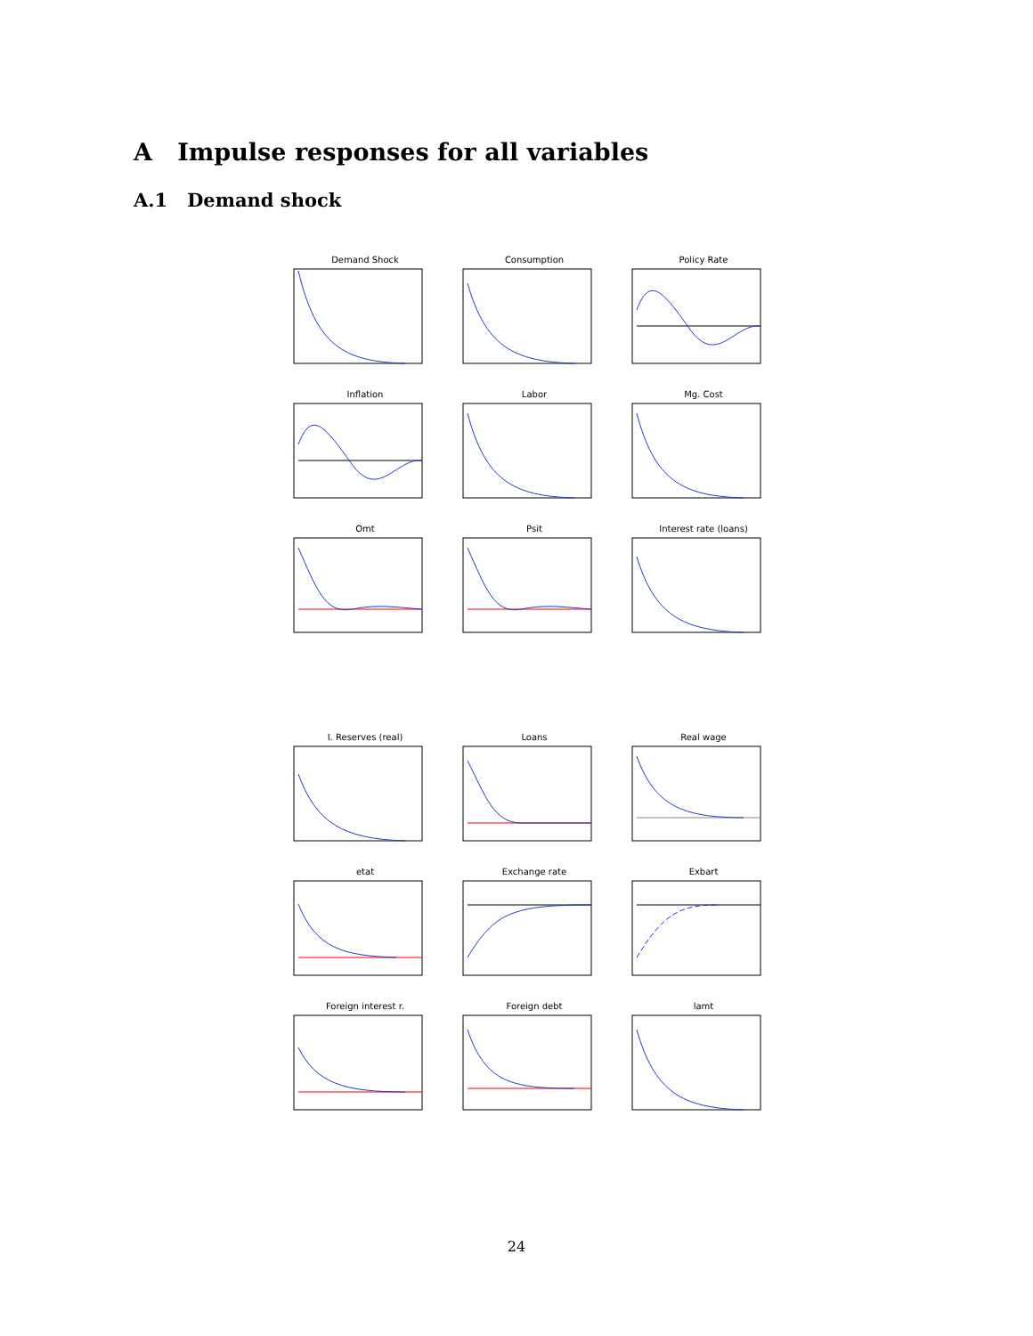A Impulse responses for all variables
A.1 Demand shock
Demand Shock
Consumption
Policy Rate
Inflation
Labor
Mg. Cost
Omt
Psit
Interest rate (loans)
I. Reserves (real)
Loans
Real wage
etat
Exchange rate
Exbart
Foreign interest r.
Foreign debt
lamt
24